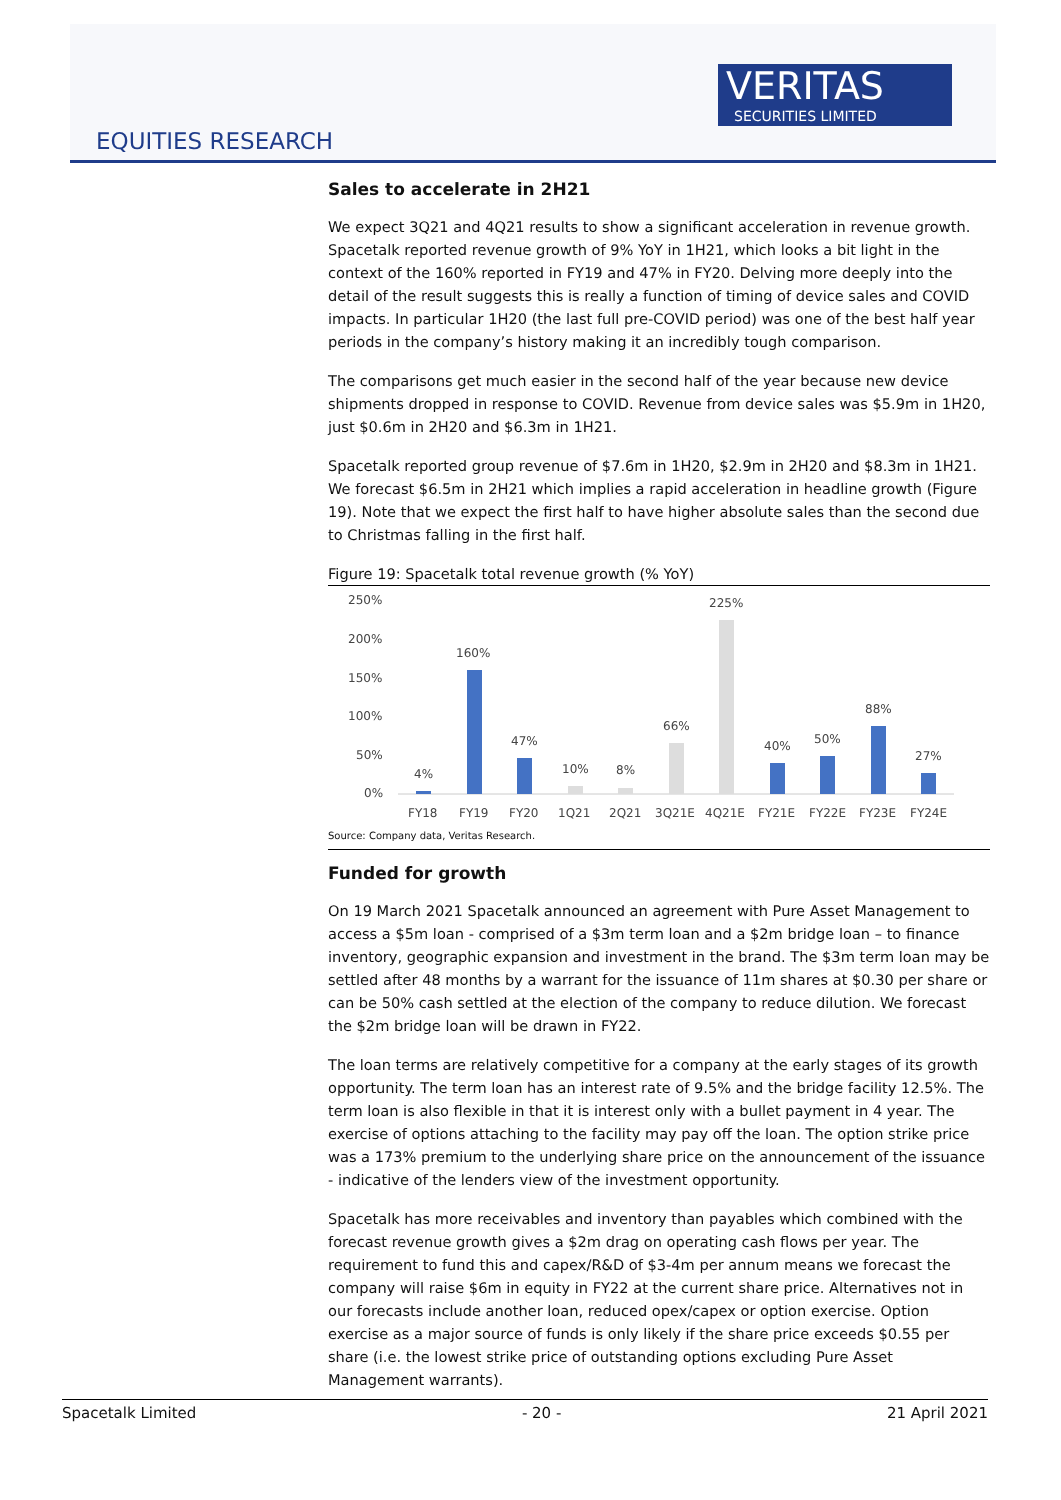VERITAS
SECURITIES LIMITED
EQUITIES RESEARCH
Sales to accelerate in 2H21
We expect 3Q21 and 4Q21 results to show a significant acceleration in revenue growth. Spacetalk reported revenue growth of 9% YoY in 1H21, which looks a bit light in the context of the 160% reported in FY19 and 47% in FY20. Delving more deeply into the detail of the result suggests this is really a function of timing of device sales and COVID impacts. In particular 1H20 (the last full pre-COVID period) was one of the best half year periods in the company’s history making it an incredibly tough comparison.
The comparisons get much easier in the second half of the year because new device shipments dropped in response to COVID. Revenue from device sales was $5.9m in 1H20, just $0.6m in 2H20 and $6.3m in 1H21.
Spacetalk reported group revenue of $7.6m in 1H20, $2.9m in 2H20 and $8.3m in 1H21. We forecast $6.5m in 2H21 which implies a rapid acceleration in headline growth (Figure 19). Note that we expect the first half to have higher absolute sales than the second due to Christmas falling in the first half.
Figure 19: Spacetalk total revenue growth (% YoY)
250%
200%
150%
100%
50%
0%
4%
160%
47%
10%
8%
66%
225%
40%
50%
88%
27%
FY18
FY19
FY20
1Q21
2Q21
3Q21E
4Q21E
FY21E
FY22E
FY23E
FY24E
Source: Company data, Veritas Research.
Funded for growth
On 19 March 2021 Spacetalk announced an agreement with Pure Asset Management to access a $5m loan - comprised of a $3m term loan and a $2m bridge loan – to finance inventory, geographic expansion and investment in the brand. The $3m term loan may be settled after 48 months by a warrant for the issuance of 11m shares at $0.30 per share or can be 50% cash settled at the election of the company to reduce dilution. We forecast the $2m bridge loan will be drawn in FY22.
The loan terms are relatively competitive for a company at the early stages of its growth opportunity. The term loan has an interest rate of 9.5% and the bridge facility 12.5%. The term loan is also flexible in that it is interest only with a bullet payment in 4 year. The exercise of options attaching to the facility may pay off the loan. The option strike price was a 173% premium to the underlying share price on the announcement of the issuance - indicative of the lenders view of the investment opportunity.
Spacetalk has more receivables and inventory than payables which combined with the forecast revenue growth gives a $2m drag on operating cash flows per year. The requirement to fund this and capex/R&D of $3-4m per annum means we forecast the company will raise $6m in equity in FY22 at the current share price. Alternatives not in our forecasts include another loan, reduced opex/capex or option exercise. Option exercise as a major source of funds is only likely if the share price exceeds $0.55 per share (i.e. the lowest strike price of outstanding options excluding Pure Asset Management warrants).
Spacetalk Limited - 20 - 21 April 2021